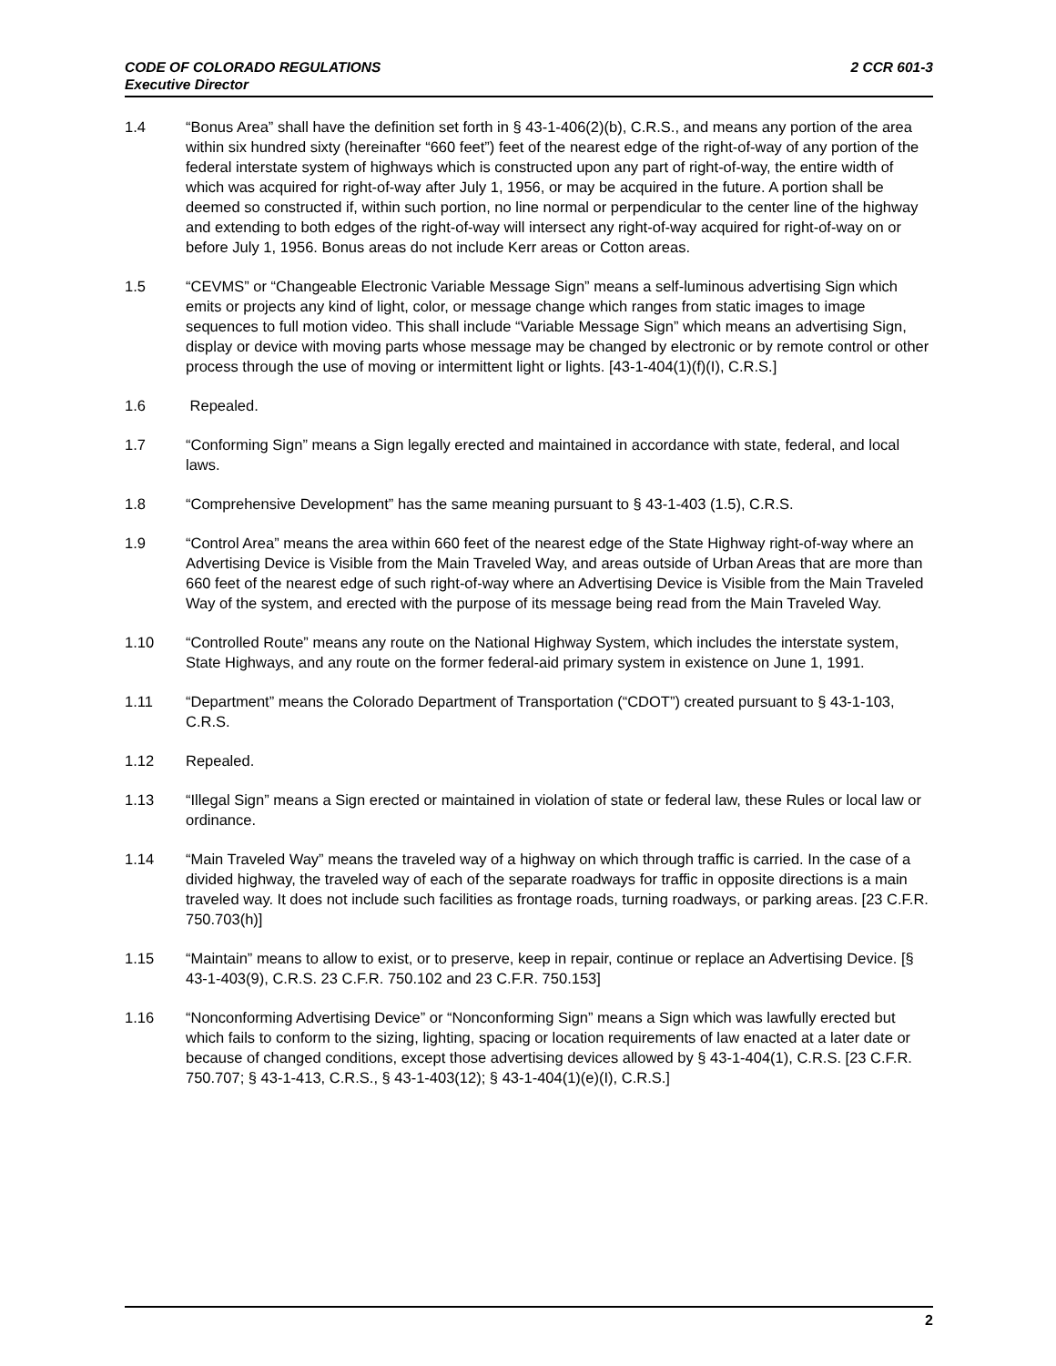CODE OF COLORADO REGULATIONS
Executive Director
2 CCR 601-3
1.4 “Bonus Area” shall have the definition set forth in § 43-1-406(2)(b), C.R.S., and means any portion of the area within six hundred sixty (hereinafter “660 feet”) feet of the nearest edge of the right-of-way of any portion of the federal interstate system of highways which is constructed upon any part of right-of-way, the entire width of which was acquired for right-of-way after July 1, 1956, or may be acquired in the future. A portion shall be deemed so constructed if, within such portion, no line normal or perpendicular to the center line of the highway and extending to both edges of the right-of-way will intersect any right-of-way acquired for right-of-way on or before July 1, 1956. Bonus areas do not include Kerr areas or Cotton areas.
1.5 “CEVMS” or “Changeable Electronic Variable Message Sign” means a self-luminous advertising Sign which emits or projects any kind of light, color, or message change which ranges from static images to image sequences to full motion video. This shall include “Variable Message Sign” which means an advertising Sign, display or device with moving parts whose message may be changed by electronic or by remote control or other process through the use of moving or intermittent light or lights. [43-1-404(1)(f)(I), C.R.S.]
1.6 Repealed.
1.7 “Conforming Sign” means a Sign legally erected and maintained in accordance with state, federal, and local laws.
1.8 “Comprehensive Development” has the same meaning pursuant to § 43-1-403 (1.5), C.R.S.
1.9 “Control Area” means the area within 660 feet of the nearest edge of the State Highway right-of-way where an Advertising Device is Visible from the Main Traveled Way, and areas outside of Urban Areas that are more than 660 feet of the nearest edge of such right-of-way where an Advertising Device is Visible from the Main Traveled Way of the system, and erected with the purpose of its message being read from the Main Traveled Way.
1.10 “Controlled Route” means any route on the National Highway System, which includes the interstate system, State Highways, and any route on the former federal-aid primary system in existence on June 1, 1991.
1.11 “Department” means the Colorado Department of Transportation (“CDOT”) created pursuant to § 43-1-103, C.R.S.
1.12 Repealed.
1.13 “Illegal Sign” means a Sign erected or maintained in violation of state or federal law, these Rules or local law or ordinance.
1.14 “Main Traveled Way” means the traveled way of a highway on which through traffic is carried. In the case of a divided highway, the traveled way of each of the separate roadways for traffic in opposite directions is a main traveled way. It does not include such facilities as frontage roads, turning roadways, or parking areas. [23 C.F.R. 750.703(h)]
1.15 “Maintain” means to allow to exist, or to preserve, keep in repair, continue or replace an Advertising Device. [§ 43-1-403(9), C.R.S. 23 C.F.R. 750.102 and 23 C.F.R. 750.153]
1.16 “Nonconforming Advertising Device” or “Nonconforming Sign” means a Sign which was lawfully erected but which fails to conform to the sizing, lighting, spacing or location requirements of law enacted at a later date or because of changed conditions, except those advertising devices allowed by § 43-1-404(1), C.R.S. [23 C.F.R. 750.707; § 43-1-413, C.R.S., § 43-1-403(12); § 43-1-404(1)(e)(I), C.R.S.]
2